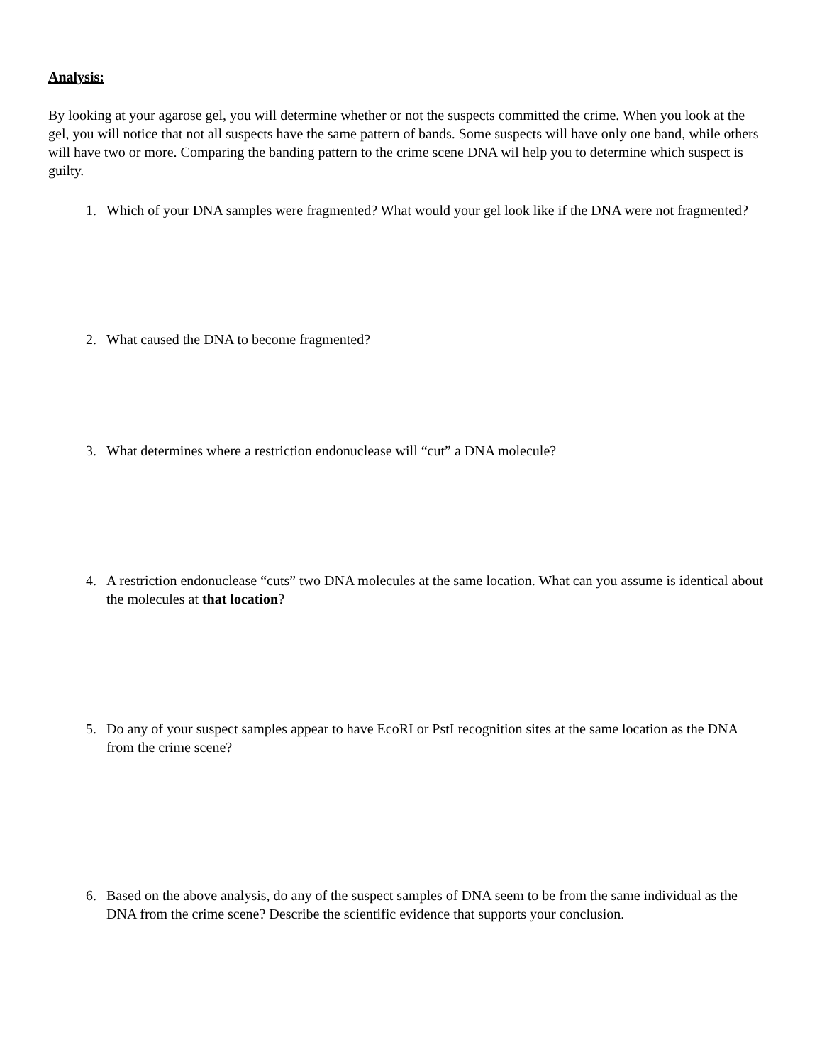Analysis:
By looking at your agarose gel, you will determine whether or not the suspects committed the crime. When you look at the gel, you will notice that not all suspects have the same pattern of bands. Some suspects will have only one band, while others will have two or more. Comparing the banding pattern to the crime scene DNA wil help you to determine which suspect is guilty.
1. Which of your DNA samples were fragmented? What would your gel look like if the DNA were not fragmented?
2. What caused the DNA to become fragmented?
3. What determines where a restriction endonuclease will “cut” a DNA molecule?
4. A restriction endonuclease “cuts” two DNA molecules at the same location. What can you assume is identical about the molecules at that location?
5. Do any of your suspect samples appear to have EcoRI or PstI recognition sites at the same location as the DNA from the crime scene?
6. Based on the above analysis, do any of the suspect samples of DNA seem to be from the same individual as the DNA from the crime scene? Describe the scientific evidence that supports your conclusion.